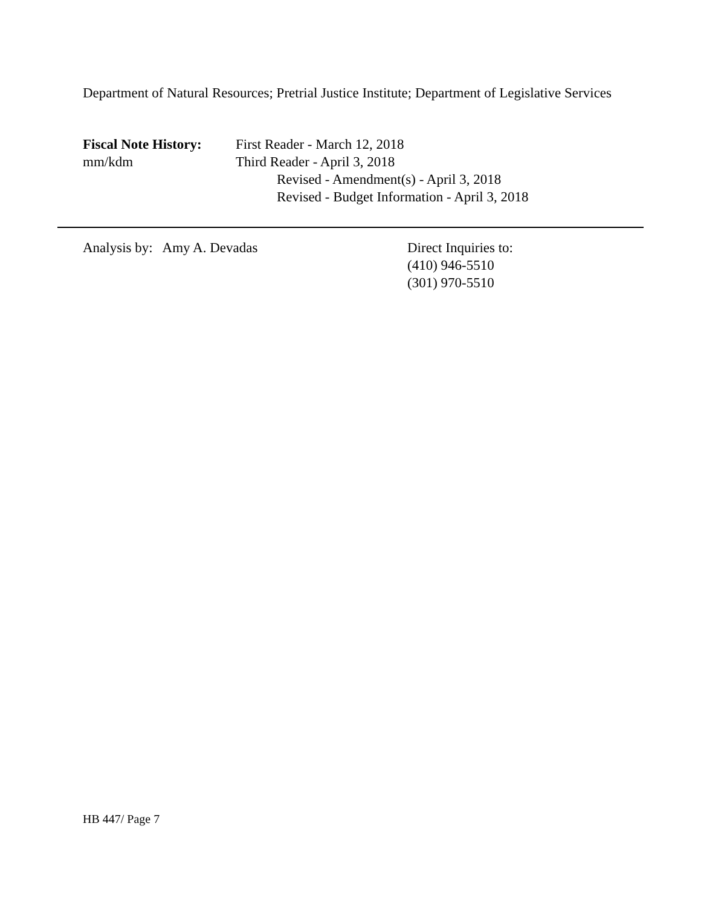Department of Natural Resources; Pretrial Justice Institute; Department of Legislative Services
Fiscal Note History:
mm/kdm
First Reader - March 12, 2018
Third Reader - April 3, 2018
Revised - Amendment(s) - April 3, 2018
Revised - Budget Information - April 3, 2018
Analysis by: Amy A. Devadas Direct Inquiries to:
(410) 946-5510
(301) 970-5510
HB 447/ Page 7